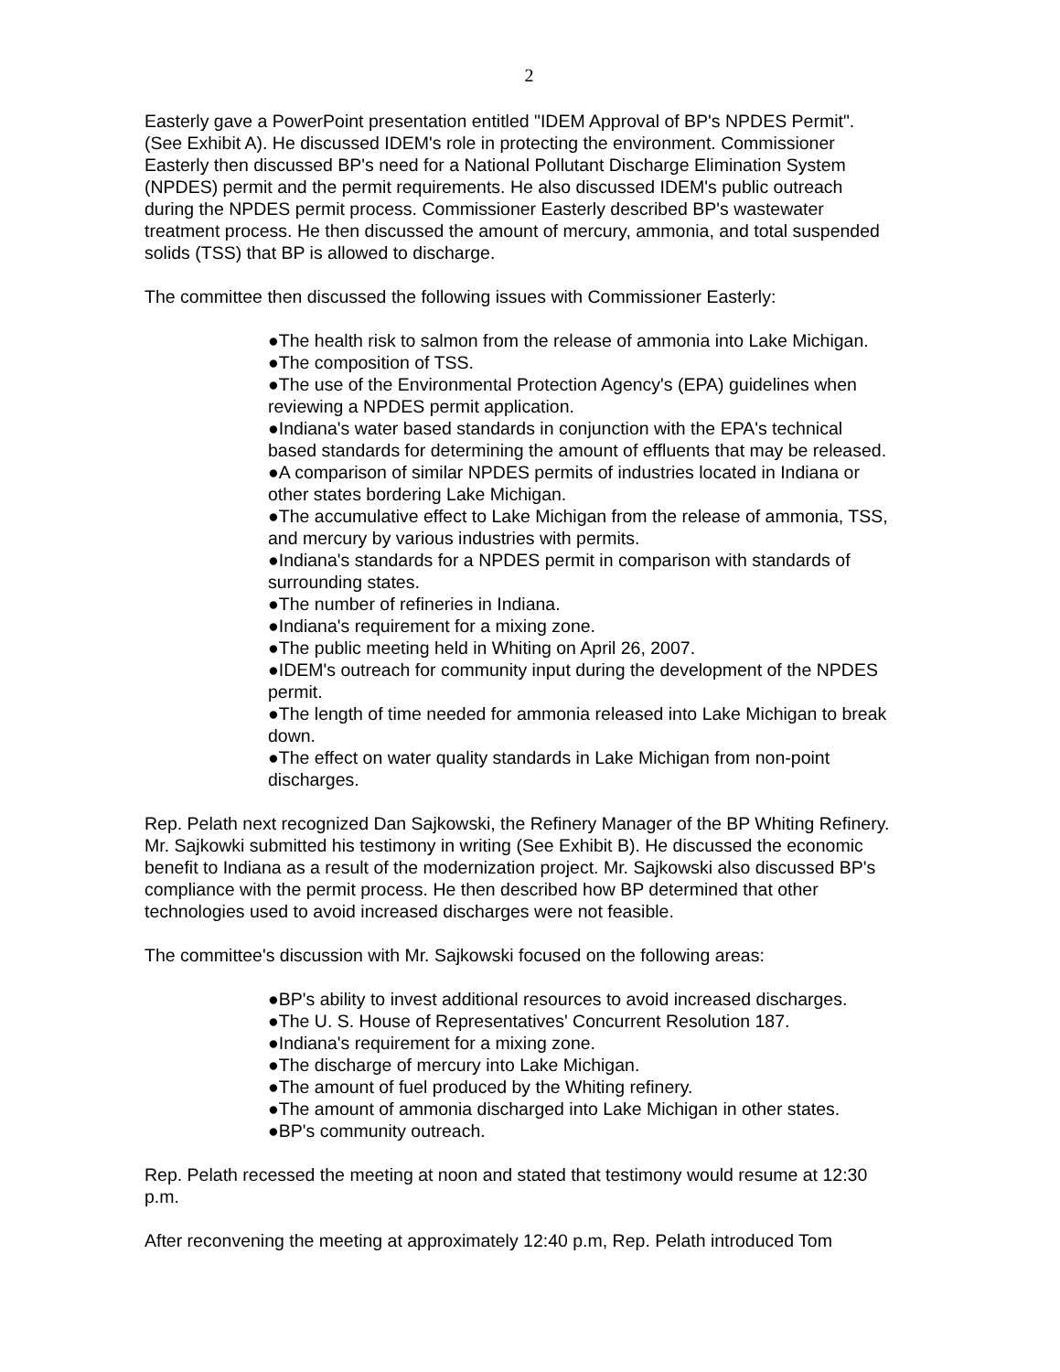2
Easterly gave a PowerPoint presentation entitled "IDEM Approval of BP's NPDES Permit". (See Exhibit A). He discussed IDEM's role in protecting the environment. Commissioner Easterly then discussed BP's need for a National Pollutant Discharge Elimination System (NPDES) permit and the permit requirements. He also discussed IDEM's public outreach during the NPDES permit process. Commissioner Easterly described BP's wastewater treatment process. He then discussed the amount of mercury, ammonia, and total suspended solids (TSS) that BP is allowed to discharge.
The committee then discussed the following issues with Commissioner Easterly:
●The health risk to salmon from the release of ammonia into Lake Michigan.
●The composition of TSS.
●The use of the Environmental Protection Agency's (EPA) guidelines when reviewing a NPDES permit application.
●Indiana's water based standards in conjunction with the EPA's technical based standards for determining the amount of effluents that may be released.
●A comparison of similar NPDES permits of industries located in Indiana or other states bordering Lake Michigan.
●The accumulative effect to Lake Michigan from the release of ammonia, TSS, and mercury by various industries with permits.
●Indiana's standards for a NPDES permit in comparison with standards of surrounding states.
●The number of refineries in Indiana.
●Indiana's requirement for a mixing zone.
●The public meeting held in Whiting on April 26, 2007.
●IDEM's outreach for community input during the development of the NPDES permit.
●The length of time needed for ammonia released into Lake Michigan to break down.
●The effect on water quality standards in Lake Michigan from non-point discharges.
Rep. Pelath next recognized Dan Sajkowski, the Refinery Manager of the BP Whiting Refinery. Mr. Sajkowki submitted his testimony in writing (See Exhibit B). He discussed the economic benefit to Indiana as a result of the modernization project. Mr. Sajkowski also discussed BP's compliance with the permit process. He then described how BP determined that other technologies used to avoid increased discharges were not feasible.
The committee's discussion with Mr. Sajkowski focused on the following areas:
●BP's ability to invest additional resources to avoid increased discharges.
●The U. S. House of Representatives' Concurrent Resolution 187.
●Indiana's requirement for a mixing zone.
●The discharge of mercury into Lake Michigan.
●The amount of fuel produced by the Whiting refinery.
●The amount of ammonia discharged into Lake Michigan in other states.
●BP's community outreach.
Rep. Pelath recessed the meeting at noon and stated that testimony would resume at 12:30 p.m.
After reconvening the meeting at approximately 12:40 p.m, Rep. Pelath introduced Tom